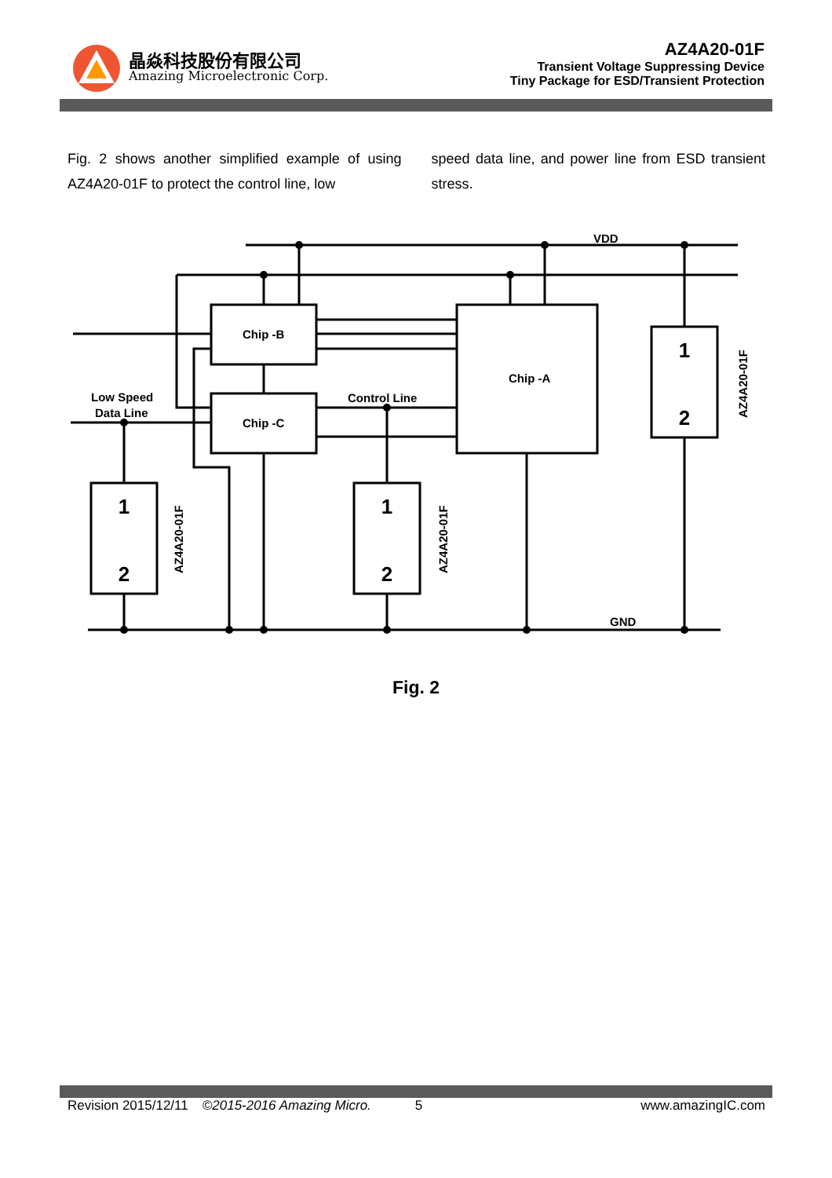晶焱科技股份有限公司
Amazing Microelectronic Corp.
AZ4A20-01F
Transient Voltage Suppressing Device
Tiny Package for ESD/Transient Protection
Fig. 2 shows another simplified example of using AZ4A20-01F to protect the control line, low
speed data line, and power line from ESD transient stress.
VDD
GND
Chip -B
Chip -C
Chip -A
Low Speed
Data Line
Control Line
1
2
1
2
1
2
AZ4A20-01F
AZ4A20-01F
AZ4A20-01F
Fig. 2
Revision 2015/12/11 ©2015-2016 Amazing Micro. 5 www.amazingIC.com